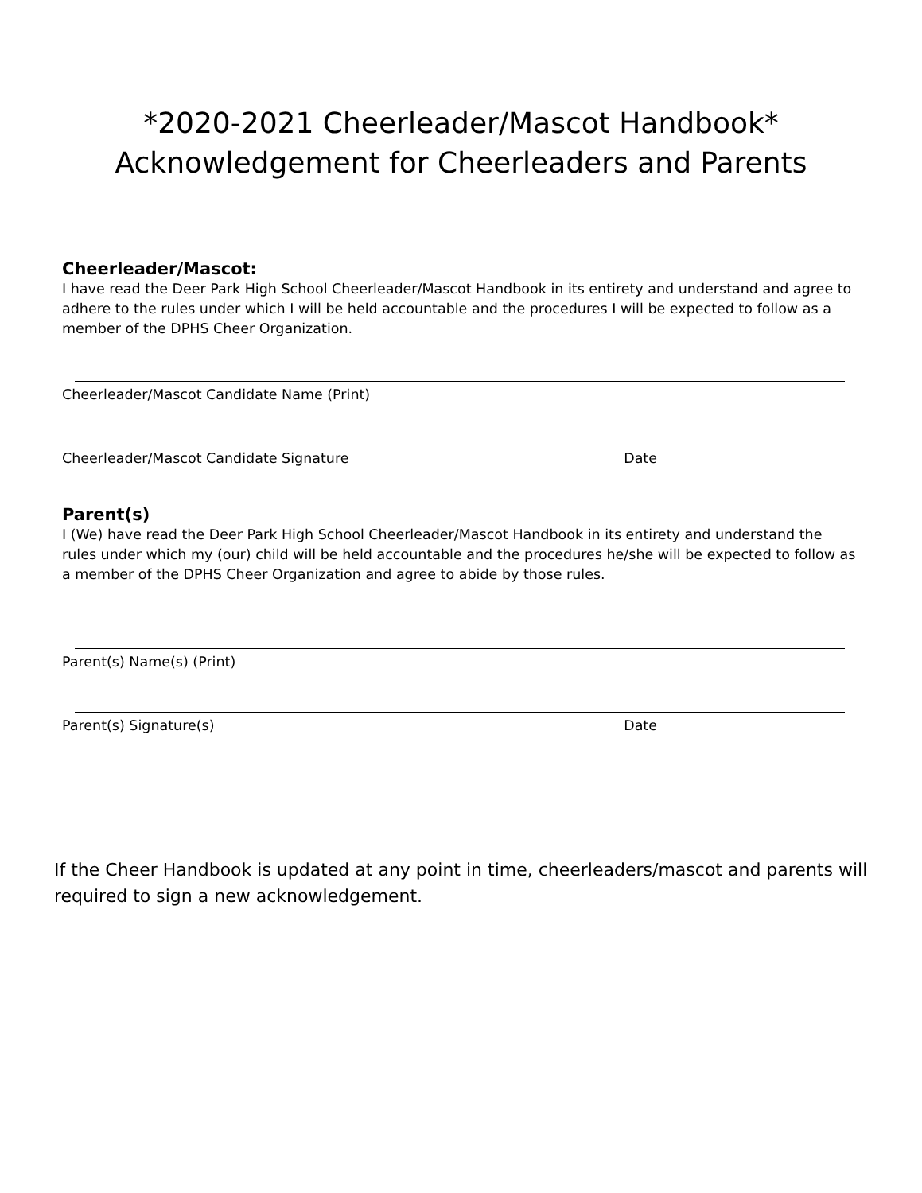*2020-2021 Cheerleader/Mascot Handbook*
Acknowledgement for Cheerleaders and Parents
Cheerleader/Mascot:
I have read the Deer Park High School Cheerleader/Mascot Handbook in its entirety and understand and agree to adhere to the rules under which I will be held accountable and the procedures I will be expected to follow as a member of the DPHS Cheer Organization.
Cheerleader/Mascot Candidate Name (Print)
Cheerleader/Mascot Candidate Signature Date
Parent(s)
I (We) have read the Deer Park High School Cheerleader/Mascot Handbook in its entirety and understand the rules under which my (our) child will be held accountable and the procedures he/she will be expected to follow as a member of the DPHS Cheer Organization and agree to abide by those rules.
Parent(s) Name(s) (Print)
Parent(s) Signature(s) Date
If the Cheer Handbook is updated at any point in time, cheerleaders/mascot and parents will required to sign a new acknowledgement.